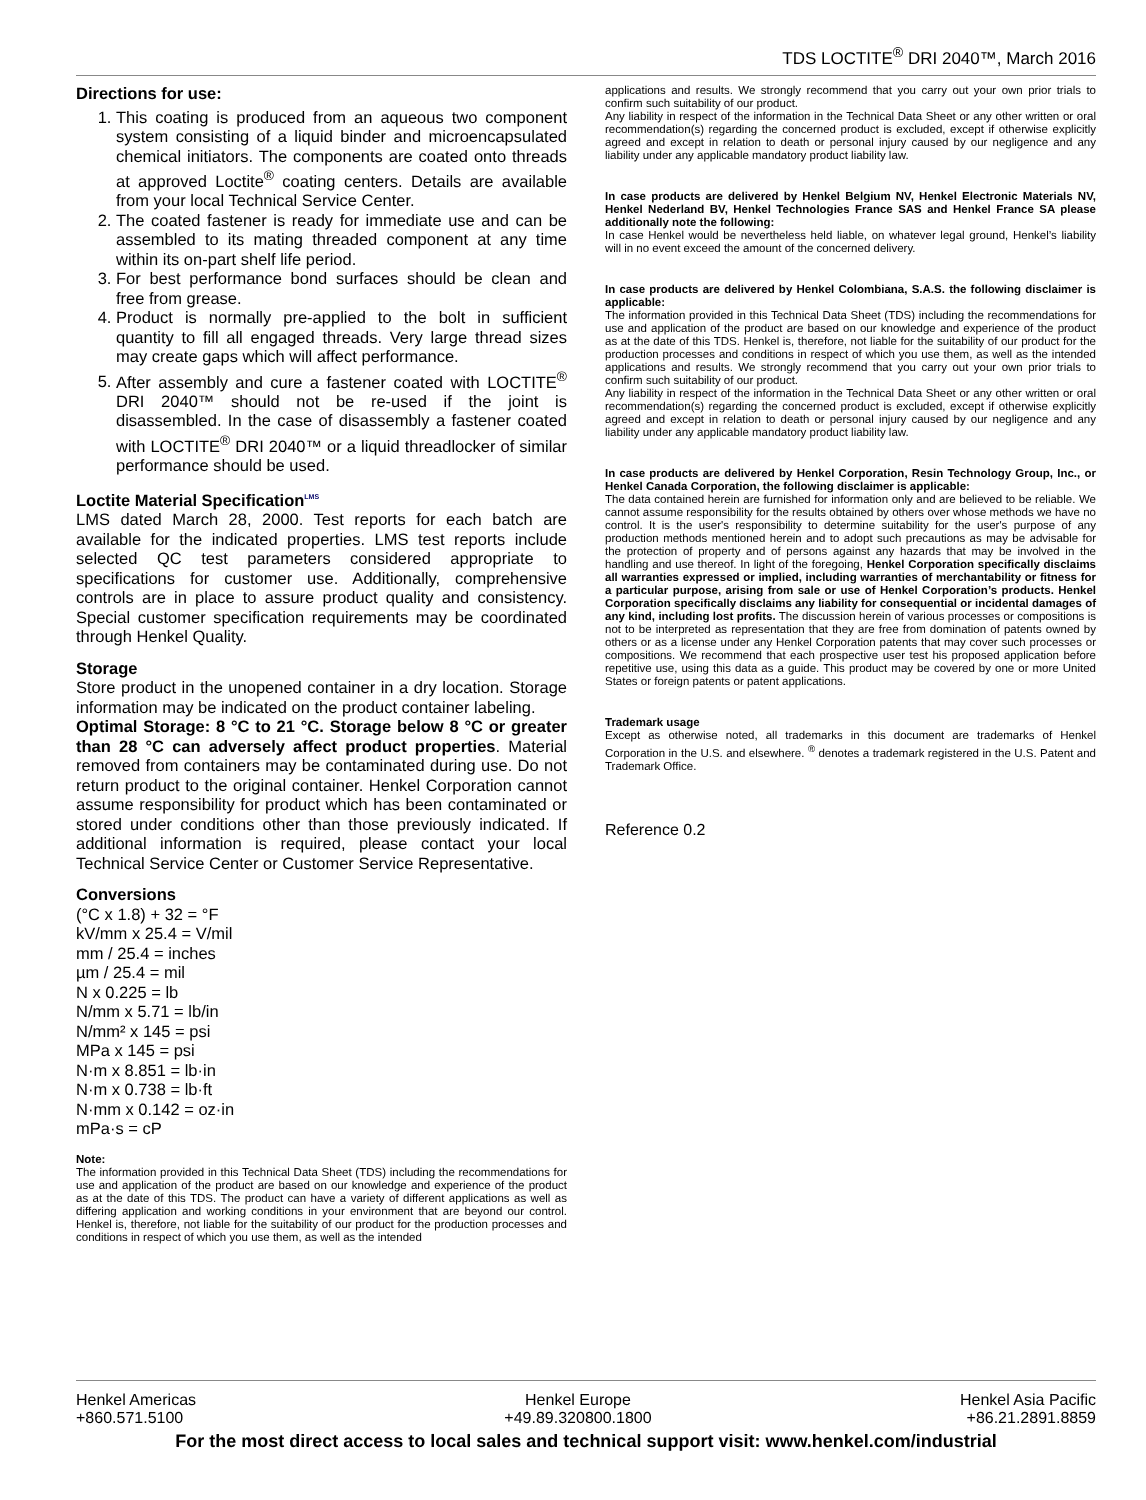TDS LOCTITE<sup>®</sup> DRI 2040™, March 2016
Directions for use:
1. This coating is produced from an aqueous two component system consisting of a liquid binder and microencapsulated chemical initiators. The components are coated onto threads at approved Loctite<sup>®</sup> coating centers. Details are available from your local Technical Service Center.
2. The coated fastener is ready for immediate use and can be assembled to its mating threaded component at any time within its on-part shelf life period.
3. For best performance bond surfaces should be clean and free from grease.
4. Product is normally pre-applied to the bolt in sufficient quantity to fill all engaged threads. Very large thread sizes may create gaps which will affect performance.
5. After assembly and cure a fastener coated with LOCTITE<sup>®</sup> DRI 2040™ should not be re-used if the joint is disassembled. In the case of disassembly a fastener coated with LOCTITE<sup>®</sup> DRI 2040™ or a liquid threadlocker of similar performance should be used.
Loctite Material Specification<sup>LMS</sup>
LMS dated March 28, 2000. Test reports for each batch are available for the indicated properties. LMS test reports include selected QC test parameters considered appropriate to specifications for customer use. Additionally, comprehensive controls are in place to assure product quality and consistency. Special customer specification requirements may be coordinated through Henkel Quality.
Storage
Store product in the unopened container in a dry location. Storage information may be indicated on the product container labeling.
Optimal Storage: 8 °C to 21 °C. Storage below 8 °C or greater than 28 °C can adversely affect product properties. Material removed from containers may be contaminated during use. Do not return product to the original container. Henkel Corporation cannot assume responsibility for product which has been contaminated or stored under conditions other than those previously indicated. If additional information is required, please contact your local Technical Service Center or Customer Service Representative.
Conversions
(°C x 1.8) + 32 = °F
kV/mm x 25.4 = V/mil
mm / 25.4 = inches
µm / 25.4 = mil
N x 0.225 = lb
N/mm x 5.71 = lb/in
N/mm² x 145 = psi
MPa x 145 = psi
N·m x 8.851 = lb·in
N·m x 0.738 = lb·ft
N·mm x 0.142 = oz·in
mPa·s = cP
Note:
The information provided in this Technical Data Sheet (TDS) including the recommendations for use and application of the product are based on our knowledge and experience of the product as at the date of this TDS. The product can have a variety of different applications as well as differing application and working conditions in your environment that are beyond our control. Henkel is, therefore, not liable for the suitability of our product for the production processes and conditions in respect of which you use them, as well as the intended
applications and results. We strongly recommend that you carry out your own prior trials to confirm such suitability of our product.
Any liability in respect of the information in the Technical Data Sheet or any other written or oral recommendation(s) regarding the concerned product is excluded, except if otherwise explicitly agreed and except in relation to death or personal injury caused by our negligence and any liability under any applicable mandatory product liability law.
In case products are delivered by Henkel Belgium NV, Henkel Electronic Materials NV, Henkel Nederland BV, Henkel Technologies France SAS and Henkel France SA please additionally note the following:
In case Henkel would be nevertheless held liable, on whatever legal ground, Henkel’s liability will in no event exceed the amount of the concerned delivery.
In case products are delivered by Henkel Colombiana, S.A.S. the following disclaimer is applicable:
The information provided in this Technical Data Sheet (TDS) including the recommendations for use and application of the product are based on our knowledge and experience of the product as at the date of this TDS. Henkel is, therefore, not liable for the suitability of our product for the production processes and conditions in respect of which you use them, as well as the intended applications and results. We strongly recommend that you carry out your own prior trials to confirm such suitability of our product.
Any liability in respect of the information in the Technical Data Sheet or any other written or oral recommendation(s) regarding the concerned product is excluded, except if otherwise explicitly agreed and except in relation to death or personal injury caused by our negligence and any liability under any applicable mandatory product liability law.
In case products are delivered by Henkel Corporation, Resin Technology Group, Inc., or Henkel Canada Corporation, the following disclaimer is applicable:
The data contained herein are furnished for information only and are believed to be reliable. We cannot assume responsibility for the results obtained by others over whose methods we have no control. It is the user's responsibility to determine suitability for the user's purpose of any production methods mentioned herein and to adopt such precautions as may be advisable for the protection of property and of persons against any hazards that may be involved in the handling and use thereof. In light of the foregoing, Henkel Corporation specifically disclaims all warranties expressed or implied, including warranties of merchantability or fitness for a particular purpose, arising from sale or use of Henkel Corporation’s products. Henkel Corporation specifically disclaims any liability for consequential or incidental damages of any kind, including lost profits. The discussion herein of various processes or compositions is not to be interpreted as representation that they are free from domination of patents owned by others or as a license under any Henkel Corporation patents that may cover such processes or compositions. We recommend that each prospective user test his proposed application before repetitive use, using this data as a guide. This product may be covered by one or more United States or foreign patents or patent applications.
Trademark usage
Except as otherwise noted, all trademarks in this document are trademarks of Henkel Corporation in the U.S. and elsewhere. <sup>®</sup> denotes a trademark registered in the U.S. Patent and Trademark Office.
Reference 0.2
Henkel Americas
+860.571.5100
Henkel Europe
+49.89.320800.1800
Henkel Asia Pacific
+86.21.2891.8859
For the most direct access to local sales and technical support visit: www.henkel.com/industrial